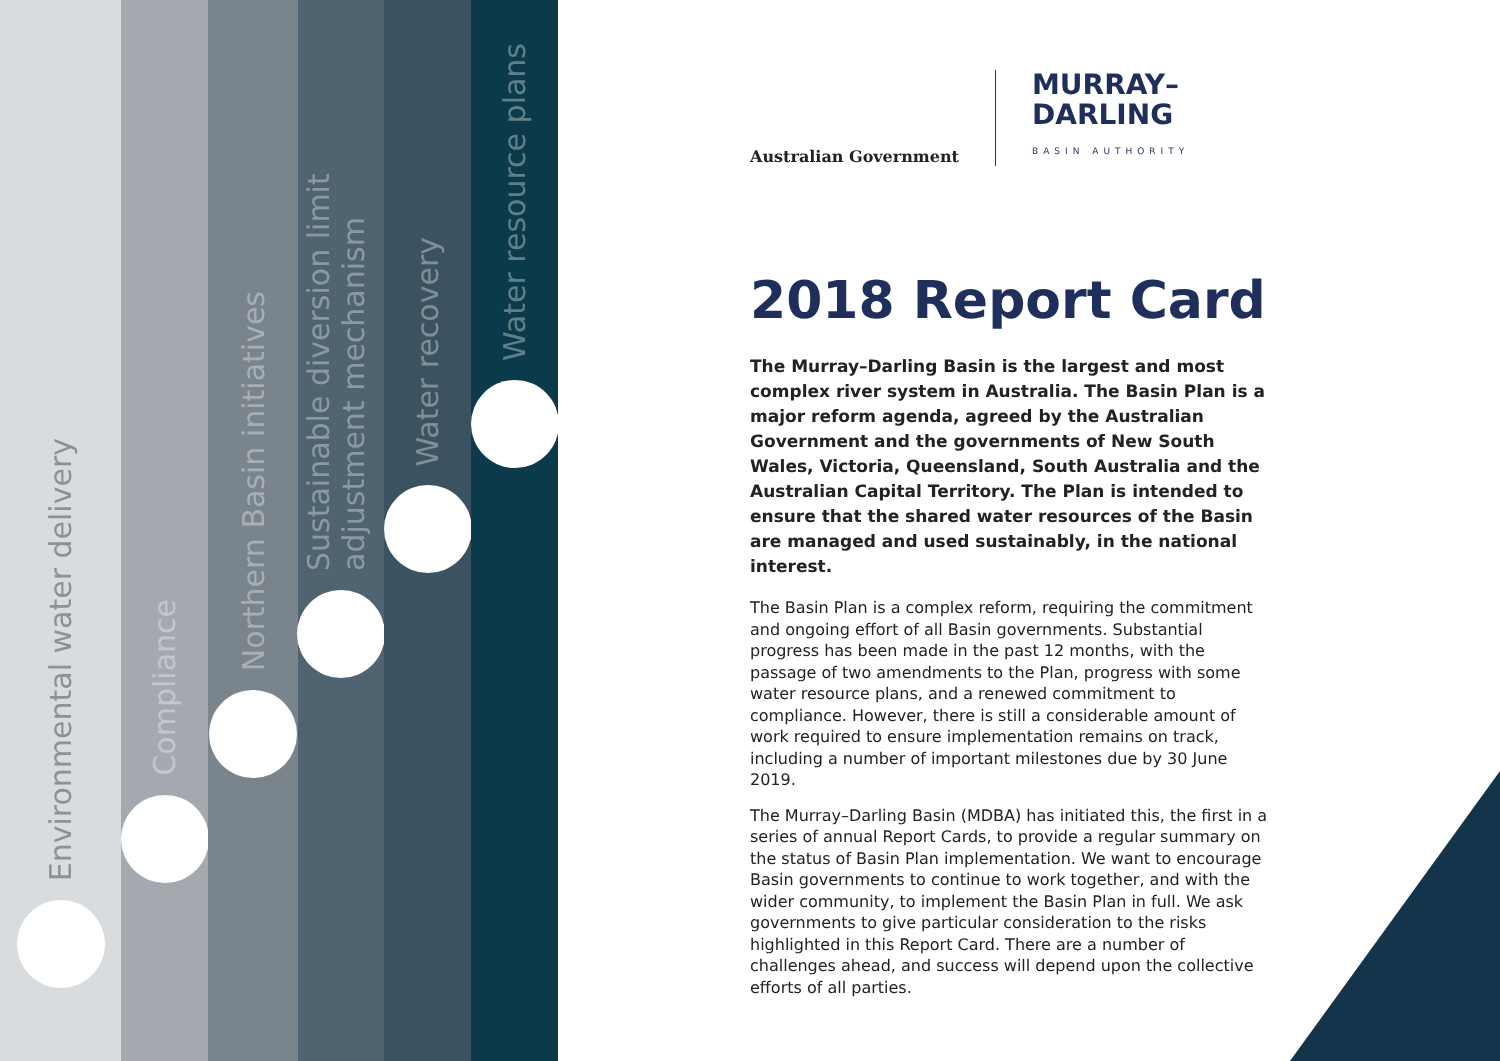Environmental water delivery
Compliance
Northern Basin initiatives
Sustainable diversion limit adjustment mechanism
Water recovery
Water resource plans
Australian Government
MURRAY–
DARLING
BASIN AUTHORITY
2018 Report Card
The Murray–Darling Basin is the largest and most complex river system in Australia. The Basin Plan is a major reform agenda, agreed by the Australian Government and the governments of New South Wales, Victoria, Queensland, South Australia and the Australian Capital Territory. The Plan is intended to ensure that the shared water resources of the Basin are managed and used sustainably, in the national interest.
The Basin Plan is a complex reform, requiring the commitment and ongoing effort of all Basin governments. Substantial progress has been made in the past 12 months, with the passage of two amendments to the Plan, progress with some water resource plans, and a renewed commitment to compliance. However, there is still a considerable amount of work required to ensure implementation remains on track, including a number of important milestones due by 30 June 2019.
The Murray–Darling Basin (MDBA) has initiated this, the first in a series of annual Report Cards, to provide a regular summary on the status of Basin Plan implementation. We want to encourage Basin governments to continue to work together, and with the wider community, to implement the Basin Plan in full. We ask governments to give particular consideration to the risks highlighted in this Report Card. There are a number of challenges ahead, and success will depend upon the collective efforts of all parties.